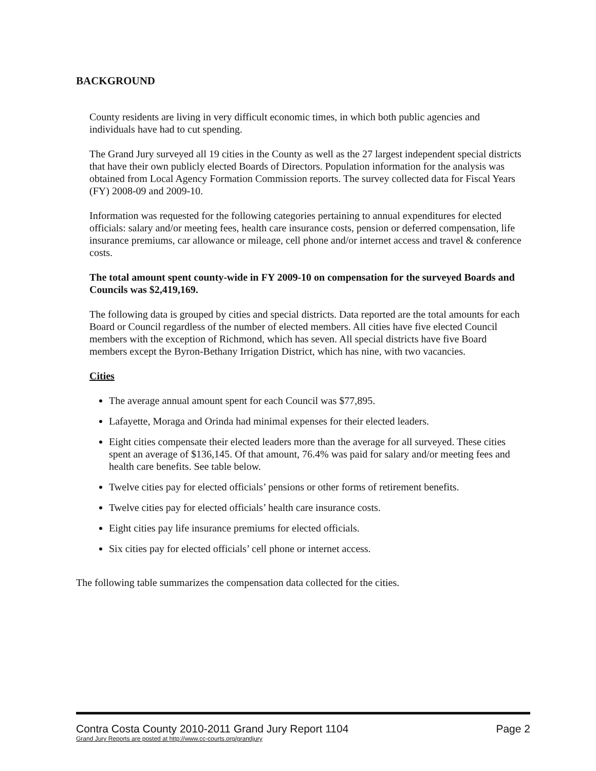BACKGROUND
County residents are living in very difficult economic times, in which both public agencies and individuals have had to cut spending.
The Grand Jury surveyed all 19 cities in the County as well as the 27 largest independent special districts that have their own publicly elected Boards of Directors. Population information for the analysis was obtained from Local Agency Formation Commission reports. The survey collected data for Fiscal Years (FY) 2008-09 and 2009-10.
Information was requested for the following categories pertaining to annual expenditures for elected officials: salary and/or meeting fees, health care insurance costs, pension or deferred compensation, life insurance premiums, car allowance or mileage, cell phone and/or internet access and travel & conference costs.
The total amount spent county-wide in FY 2009-10 on compensation for the surveyed Boards and Councils was $2,419,169.
The following data is grouped by cities and special districts. Data reported are the total amounts for each Board or Council regardless of the number of elected members. All cities have five elected Council members with the exception of Richmond, which has seven. All special districts have five Board members except the Byron-Bethany Irrigation District, which has nine, with two vacancies.
Cities
The average annual amount spent for each Council was $77,895.
Lafayette, Moraga and Orinda had minimal expenses for their elected leaders.
Eight cities compensate their elected leaders more than the average for all surveyed. These cities spent an average of $136,145. Of that amount, 76.4% was paid for salary and/or meeting fees and health care benefits. See table below.
Twelve cities pay for elected officials’ pensions or other forms of retirement benefits.
Twelve cities pay for elected officials’ health care insurance costs.
Eight cities pay life insurance premiums for elected officials.
Six cities pay for elected officials’ cell phone or internet access.
The following table summarizes the compensation data collected for the cities.
Contra Costa County 2010-2011 Grand Jury Report 1104 Page 2
Grand Jury Reports are posted at http://www.cc-courts.org/grandjury